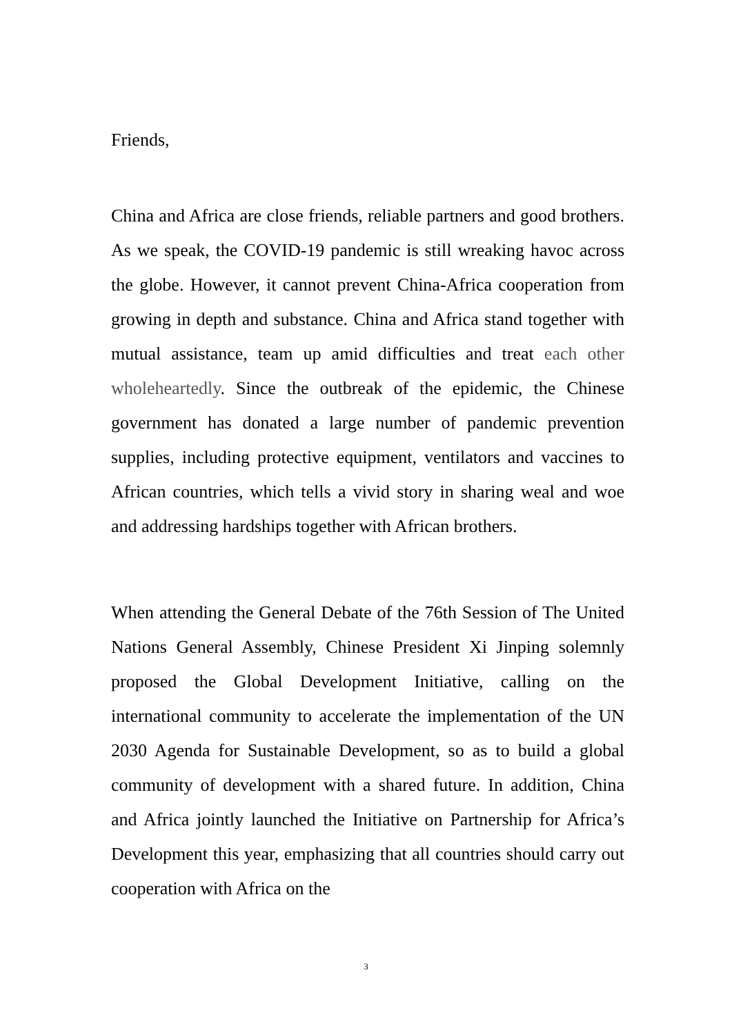Friends,
China and Africa are close friends, reliable partners and good brothers. As we speak, the COVID-19 pandemic is still wreaking havoc across the globe. However, it cannot prevent China-Africa cooperation from growing in depth and substance. China and Africa stand together with mutual assistance, team up amid difficulties and treat each other wholeheartedly. Since the outbreak of the epidemic, the Chinese government has donated a large number of pandemic prevention supplies, including protective equipment, ventilators and vaccines to African countries, which tells a vivid story in sharing weal and woe and addressing hardships together with African brothers.
When attending the General Debate of the 76th Session of The United Nations General Assembly, Chinese President Xi Jinping solemnly proposed the Global Development Initiative, calling on the international community to accelerate the implementation of the UN 2030 Agenda for Sustainable Development, so as to build a global community of development with a shared future. In addition, China and Africa jointly launched the Initiative on Partnership for Africa’s Development this year, emphasizing that all countries should carry out cooperation with Africa on the
3